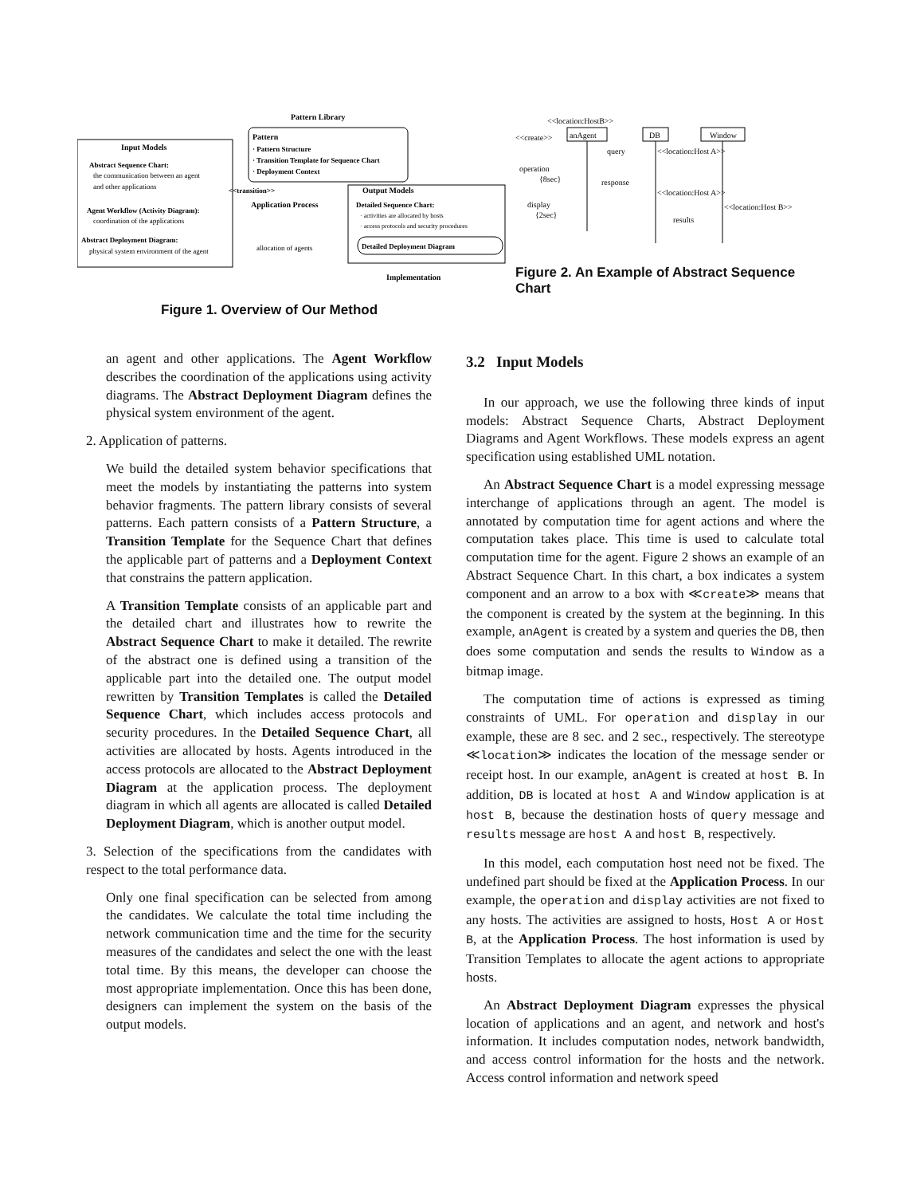Pattern Library
Input Models
Pattern
· Pattern Structure
· Transition Template for Sequence Chart
· Deployment Context
Abstract Sequence Chart:
the communication between an agent
and other applications
<<transition>>
Application Process
Output Models
Detailed Sequence Chart:
· activities are allocated by hosts
· access protocols and security procedures
Agent Workflow (Activity Diagram):
coordination of the applications
Abstract Deployment Diagram:
physical system environment of the agent
allocation of agents
Detailed Deployment Diagram
Implementation
Figure 1. Overview of Our Method
<<location:HostB>>
<<create>>
anAgent
DB
Window
query
<<location:Host A>>
operation
{8sec}
response
<<location:Host A>>
display
{2sec}
<<location:Host B>>
results
Figure 2. An Example of Abstract Sequence Chart
an agent and other applications. The Agent Workflow describes the coordination of the applications using activity diagrams. The Abstract Deployment Diagram defines the physical system environment of the agent.
2. Application of patterns.
We build the detailed system behavior specifications that meet the models by instantiating the patterns into system behavior fragments. The pattern library consists of several patterns. Each pattern consists of a Pattern Structure, a Transition Template for the Sequence Chart that defines the applicable part of patterns and a Deployment Context that constrains the pattern application.
A Transition Template consists of an applicable part and the detailed chart and illustrates how to rewrite the Abstract Sequence Chart to make it detailed. The rewrite of the abstract one is defined using a transition of the applicable part into the detailed one. The output model rewritten by Transition Templates is called the Detailed Sequence Chart, which includes access protocols and security procedures. In the Detailed Sequence Chart, all activities are allocated by hosts. Agents introduced in the access protocols are allocated to the Abstract Deployment Diagram at the application process. The deployment diagram in which all agents are allocated is called Detailed Deployment Diagram, which is another output model.
3. Selection of the specifications from the candidates with respect to the total performance data.
Only one final specification can be selected from among the candidates. We calculate the total time including the network communication time and the time for the security measures of the candidates and select the one with the least total time. By this means, the developer can choose the most appropriate implementation. Once this has been done, designers can implement the system on the basis of the output models.
3.2 Input Models
In our approach, we use the following three kinds of input models: Abstract Sequence Charts, Abstract Deployment Diagrams and Agent Workflows. These models express an agent specification using established UML notation.
An Abstract Sequence Chart is a model expressing message interchange of applications through an agent. The model is annotated by computation time for agent actions and where the computation takes place. This time is used to calculate total computation time for the agent. Figure 2 shows an example of an Abstract Sequence Chart. In this chart, a box indicates a system component and an arrow to a box with ≪create≫ means that the component is created by the system at the beginning. In this example, anAgent is created by a system and queries the DB, then does some computation and sends the results to Window as a bitmap image.
The computation time of actions is expressed as timing constraints of UML. For operation and display in our example, these are 8 sec. and 2 sec., respectively. The stereotype ≪location≫ indicates the location of the message sender or receipt host. In our example, anAgent is created at host B. In addition, DB is located at host A and Window application is at host B, because the destination hosts of query message and results message are host A and host B, respectively.
In this model, each computation host need not be fixed. The undefined part should be fixed at the Application Process. In our example, the operation and display activities are not fixed to any hosts. The activities are assigned to hosts, Host A or Host B, at the Application Process. The host information is used by Transition Templates to allocate the agent actions to appropriate hosts.
An Abstract Deployment Diagram expresses the physical location of applications and an agent, and network and host's information. It includes computation nodes, network bandwidth, and access control information for the hosts and the network. Access control information and network speed